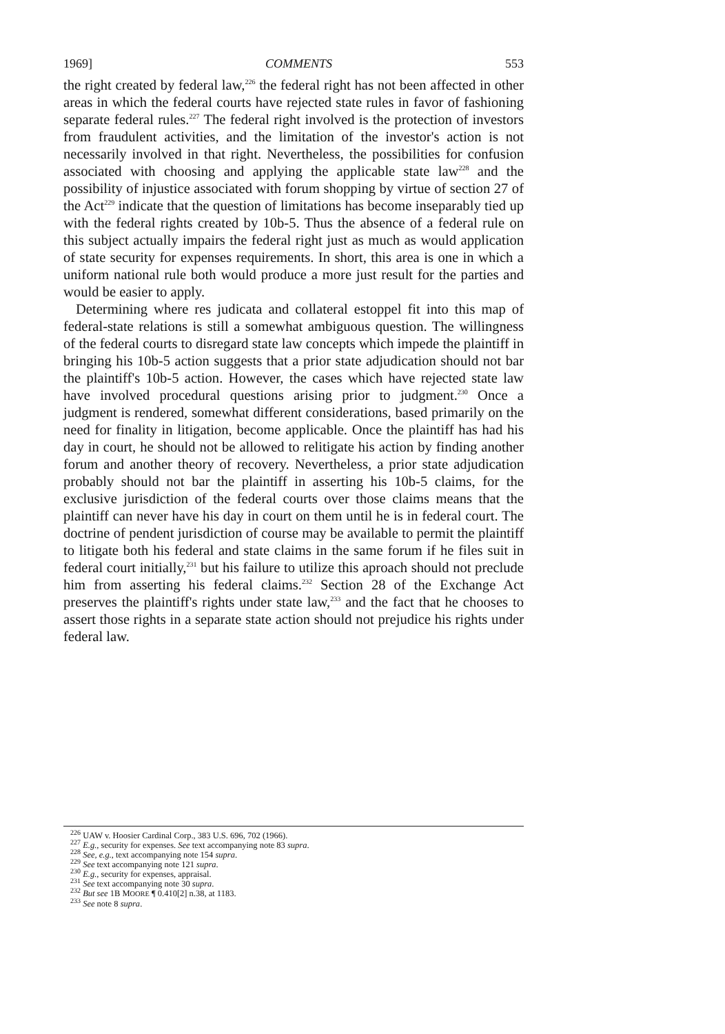1969] COMMENTS 553
the right created by federal law,<sup>226</sup> the federal right has not been affected in other areas in which the federal courts have rejected state rules in favor of fashioning separate federal rules.<sup>227</sup> The federal right involved is the protection of investors from fraudulent activities, and the limitation of the investor's action is not necessarily involved in that right. Nevertheless, the possibilities for confusion associated with choosing and applying the applicable state law<sup>228</sup> and the possibility of injustice associated with forum shopping by virtue of section 27 of the Act<sup>229</sup> indicate that the question of limitations has become inseparably tied up with the federal rights created by 10b-5. Thus the absence of a federal rule on this subject actually impairs the federal right just as much as would application of state security for expenses requirements. In short, this area is one in which a uniform national rule both would produce a more just result for the parties and would be easier to apply.
Determining where res judicata and collateral estoppel fit into this map of federal-state relations is still a somewhat ambiguous question. The willingness of the federal courts to disregard state law concepts which impede the plaintiff in bringing his 10b-5 action suggests that a prior state adjudication should not bar the plaintiff's 10b-5 action. However, the cases which have rejected state law have involved procedural questions arising prior to judgment.<sup>230</sup> Once a judgment is rendered, somewhat different considerations, based primarily on the need for finality in litigation, become applicable. Once the plaintiff has had his day in court, he should not be allowed to relitigate his action by finding another forum and another theory of recovery. Nevertheless, a prior state adjudication probably should not bar the plaintiff in asserting his 10b-5 claims, for the exclusive jurisdiction of the federal courts over those claims means that the plaintiff can never have his day in court on them until he is in federal court. The doctrine of pendent jurisdiction of course may be available to permit the plaintiff to litigate both his federal and state claims in the same forum if he files suit in federal court initially,<sup>231</sup> but his failure to utilize this aproach should not preclude him from asserting his federal claims.<sup>232</sup> Section 28 of the Exchange Act preserves the plaintiff's rights under state law,<sup>233</sup> and the fact that he chooses to assert those rights in a separate state action should not prejudice his rights under federal law.
<sup>226</sup> UAW v. Hoosier Cardinal Corp., 383 U.S. 696, 702 (1966).
<sup>227</sup> E.g., security for expenses. See text accompanying note 83 supra.
<sup>228</sup> See, e.g., text accompanying note 154 supra.
<sup>229</sup> See text accompanying note 121 supra.
<sup>230</sup> E.g., security for expenses, appraisal.
<sup>231</sup> See text accompanying note 30 supra.
<sup>232</sup> But see 1B MOORE ¶ 0.410[2] n.38, at 1183.
<sup>233</sup> See note 8 supra.